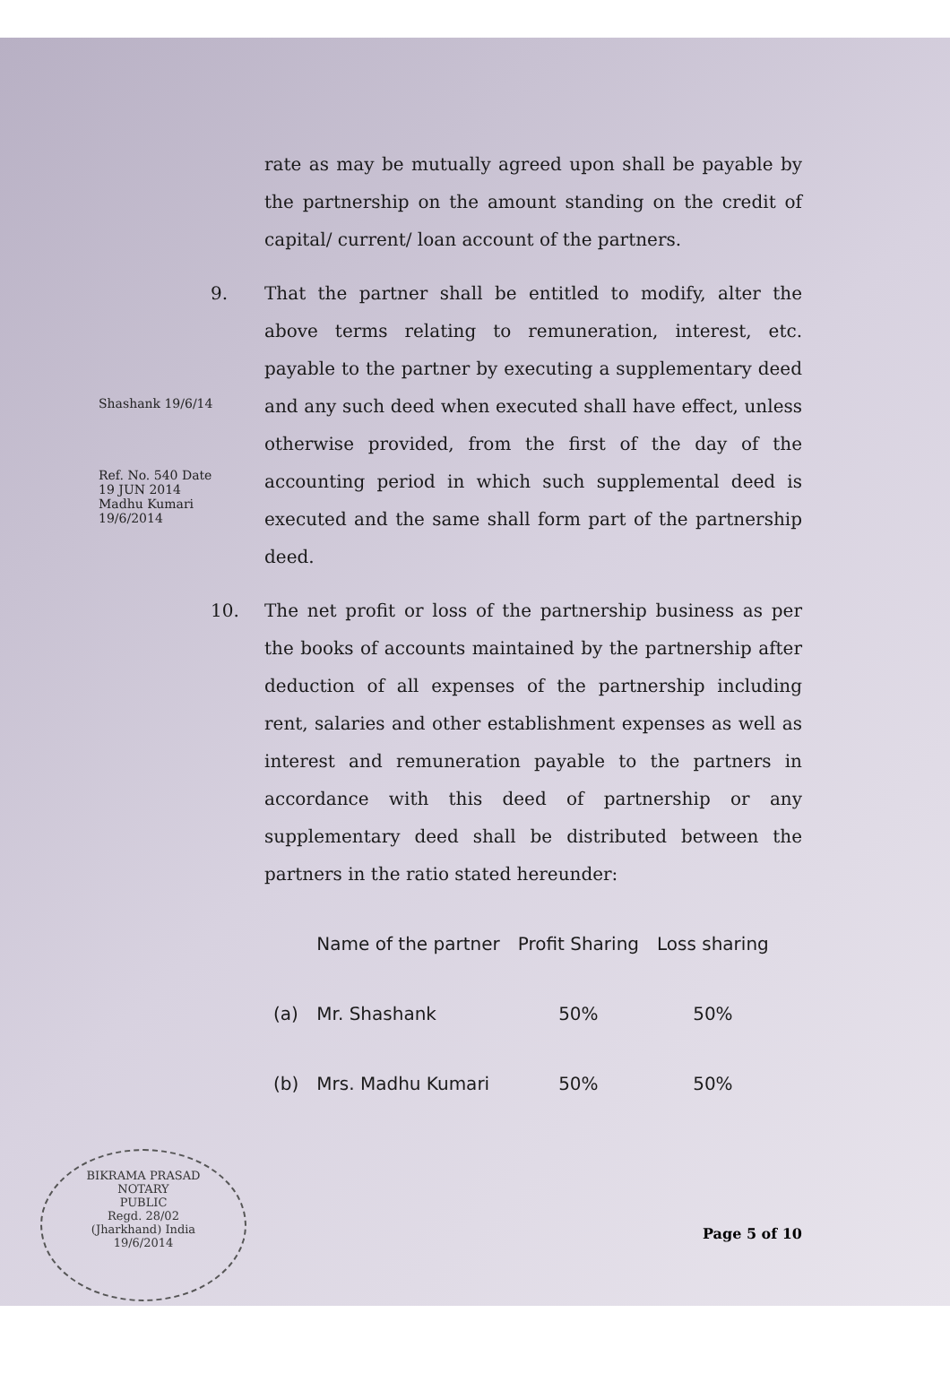rate as may be mutually agreed upon shall be payable by the partnership on the amount standing on the credit of capital/ current/ loan account of the partners.
9. That the partner shall be entitled to modify, alter the above terms relating to remuneration, interest, etc. payable to the partner by executing a supplementary deed and any such deed when executed shall have effect, unless otherwise provided, from the first of the day of the accounting period in which such supplemental deed is executed and the same shall form part of the partnership deed.
10. The net profit or loss of the partnership business as per the books of accounts maintained by the partnership after deduction of all expenses of the partnership including rent, salaries and other establishment expenses as well as interest and remuneration payable to the partners in accordance with this deed of partnership or any supplementary deed shall be distributed between the partners in the ratio stated hereunder:
| | Name of the partner | Profit Sharing | Loss sharing |
| --- | --- | --- | --- |
| (a) | Mr. Shashank | 50% | 50% |
| (b) | Mrs. Madhu Kumari | 50% | 50% |
Shashank 19/6/14
Ref. No. 540 Date 19 JUN 2014
Madhu Kumari 19/6/2014
BIKRAMA PRASAD
NOTARY
PUBLIC
Regd. 28/02
(Jharkhand) India
19/6/2014
Page 5 of 10